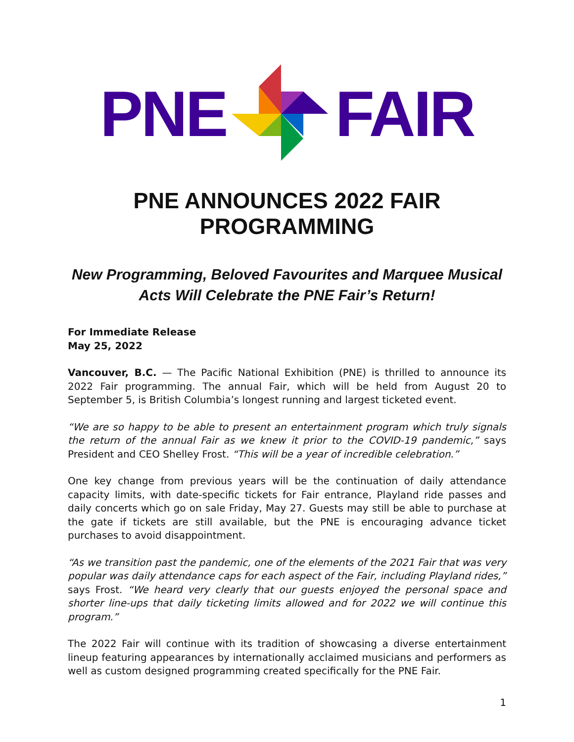PNE FAIR
PNE ANNOUNCES 2022 FAIR PROGRAMMING
New Programming, Beloved Favourites and Marquee Musical
Acts Will Celebrate the PNE Fair’s Return!
For Immediate Release
May 25, 2022
Vancouver, B.C. — The Pacific National Exhibition (PNE) is thrilled to announce its 2022 Fair programming. The annual Fair, which will be held from August 20 to September 5, is British Columbia’s longest running and largest ticketed event.
“We are so happy to be able to present an entertainment program which truly signals the return of the annual Fair as we knew it prior to the COVID-19 pandemic,” says President and CEO Shelley Frost. “This will be a year of incredible celebration.”
One key change from previous years will be the continuation of daily attendance capacity limits, with date-specific tickets for Fair entrance, Playland ride passes and daily concerts which go on sale Friday, May 27. Guests may still be able to purchase at the gate if tickets are still available, but the PNE is encouraging advance ticket purchases to avoid disappointment.
“As we transition past the pandemic, one of the elements of the 2021 Fair that was very popular was daily attendance caps for each aspect of the Fair, including Playland rides,” says Frost. “We heard very clearly that our guests enjoyed the personal space and shorter line-ups that daily ticketing limits allowed and for 2022 we will continue this program.”
The 2022 Fair will continue with its tradition of showcasing a diverse entertainment lineup featuring appearances by internationally acclaimed musicians and performers as well as custom designed programming created specifically for the PNE Fair.
1